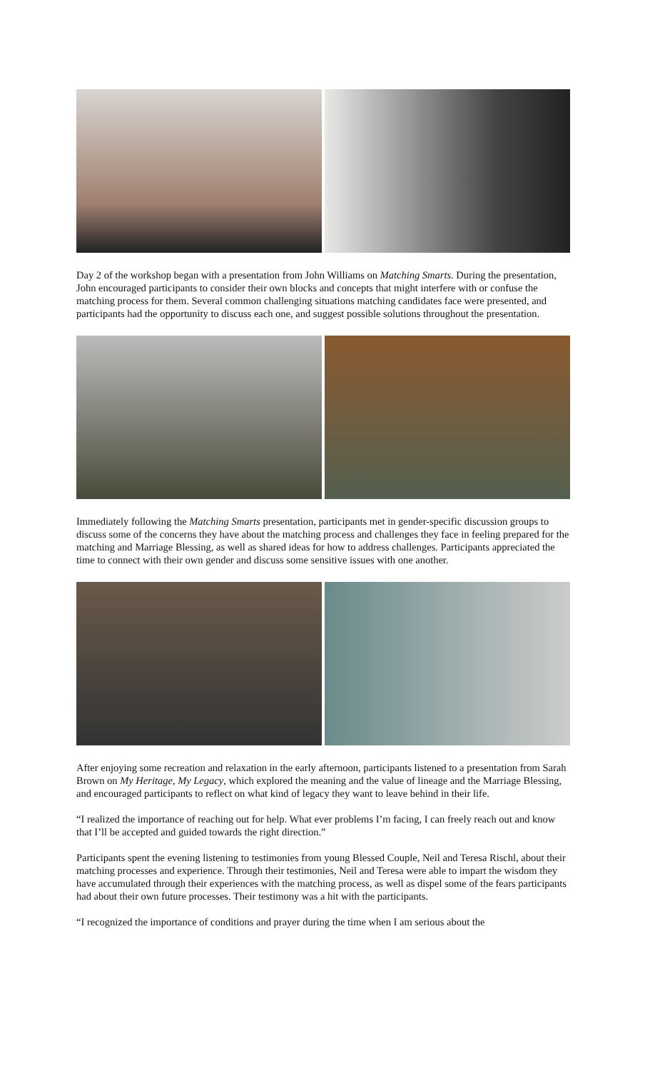Day 2 of the workshop began with a presentation from John Williams on Matching Smarts. During the presentation, John encouraged participants to consider their own blocks and concepts that might interfere with or confuse the matching process for them. Several common challenging situations matching candidates face were presented, and participants had the opportunity to discuss each one, and suggest possible solutions throughout the presentation.
Immediately following the Matching Smarts presentation, participants met in gender-specific discussion groups to discuss some of the concerns they have about the matching process and challenges they face in feeling prepared for the matching and Marriage Blessing, as well as shared ideas for how to address challenges. Participants appreciated the time to connect with their own gender and discuss some sensitive issues with one another.
After enjoying some recreation and relaxation in the early afternoon, participants listened to a presentation from Sarah Brown on My Heritage, My Legacy, which explored the meaning and the value of lineage and the Marriage Blessing, and encouraged participants to reflect on what kind of legacy they want to leave behind in their life.
“I realized the importance of reaching out for help. What ever problems I’m facing, I can freely reach out and know that I’ll be accepted and guided towards the right direction.”
Participants spent the evening listening to testimonies from young Blessed Couple, Neil and Teresa Rischl, about their matching processes and experience. Through their testimonies, Neil and Teresa were able to impart the wisdom they have accumulated through their experiences with the matching process, as well as dispel some of the fears participants had about their own future processes. Their testimony was a hit with the participants.
“I recognized the importance of conditions and prayer during the time when I am serious about the